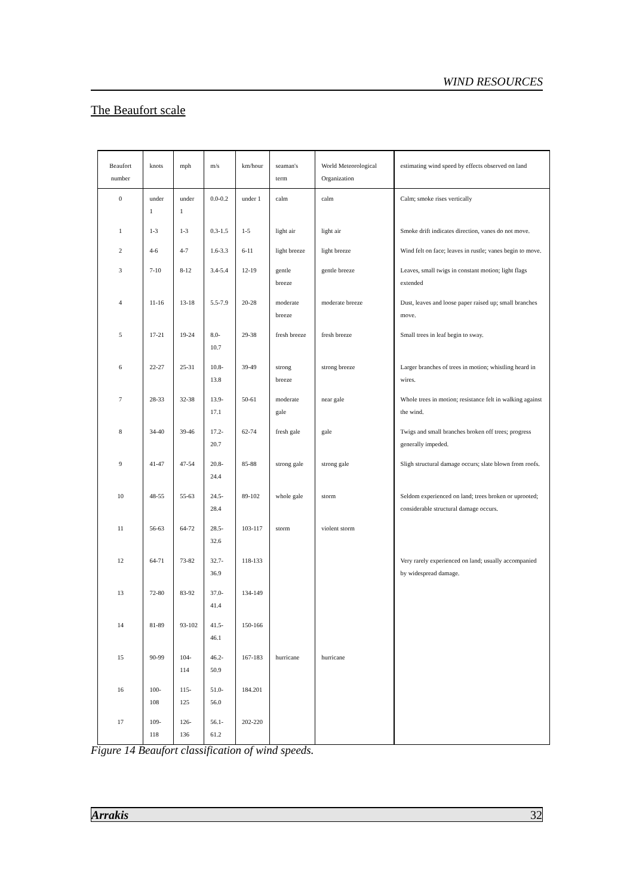WIND RESOURCES
The Beaufort scale
| Beaufort number | knots | mph | m/s | km/hour | seaman's term | World Meteorological Organization | estimating wind speed by effects observed on land |
| --- | --- | --- | --- | --- | --- | --- | --- |
| 0 | under 1 | under 1 | 0.0-0.2 | under 1 | calm | calm | Calm; smoke rises vertically |
| 1 | 1-3 | 1-3 | 0.3-1.5 | 1-5 | light air | light air | Smoke drift indicates direction, vanes do not move. |
| 2 | 4-6 | 4-7 | 1.6-3.3 | 6-11 | light breeze | light breeze | Wind felt on face; leaves in rustle; vanes begin to move. |
| 3 | 7-10 | 8-12 | 3.4-5.4 | 12-19 | gentle breeze | gentle breeze | Leaves, small twigs in constant motion; light flags extended |
| 4 | 11-16 | 13-18 | 5.5-7.9 | 20-28 | moderate breeze | moderate breeze | Dust, leaves and loose paper raised up; small branches move. |
| 5 | 17-21 | 19-24 | 8.0-10.7 | 29-38 | fresh breeze | fresh breeze | Small trees in leaf begin to sway. |
| 6 | 22-27 | 25-31 | 10.8-13.8 | 39-49 | strong breeze | strong breeze | Larger branches of trees in motion; whistling heard in wires. |
| 7 | 28-33 | 32-38 | 13.9-17.1 | 50-61 | moderate gale | near gale | Whole trees in motion; resistance felt in walking against the wind. |
| 8 | 34-40 | 39-46 | 17.2-20.7 | 62-74 | fresh gale | gale | Twigs and small branches broken off trees; progress generally impeded. |
| 9 | 41-47 | 47-54 | 20.8-24.4 | 85-88 | strong gale | strong gale | Sligh structural damage occurs; slate blown from roofs. |
| 10 | 48-55 | 55-63 | 24.5-28.4 | 89-102 | whole gale | storm | Seldom experienced on land; trees broken or uprooted; considerable structural damage occurs. |
| 11 | 56-63 | 64-72 | 28.5-32.6 | 103-117 | storm | violent storm | |
| 12 | 64-71 | 73-82 | 32.7-36.9 | 118-133 | | | Very rarely experienced on land; usually accompanied by widespread damage. |
| 13 | 72-80 | 83-92 | 37.0-41.4 | 134-149 | | | |
| 14 | 81-89 | 93-102 | 41.5-46.1 | 150-166 | | | |
| 15 | 90-99 | 104-114 | 46.2-50.9 | 167-183 | hurricane | hurricane | |
| 16 | 100-108 | 115-125 | 51.0-56.0 | 184.201 | | | |
| 17 | 109-118 | 126-136 | 56.1-61.2 | 202-220 | | | |
Figure 14 Beaufort classification of wind speeds.
Arrakis 32